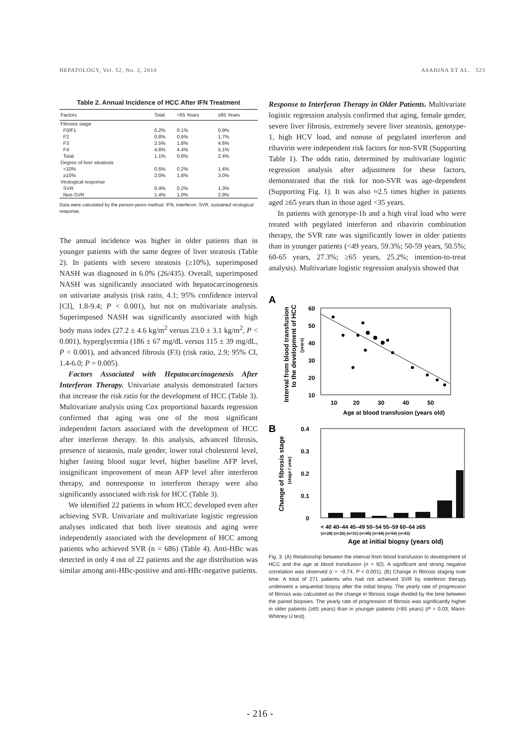HEPATOLOGY, Vol. 52, No. 2, 2010 ASAHINA ET AL. 523
Table 2. Annual Incidence of HCC After IFN Treatment
| Factors | Total | <65 Years | ≥65 Years |
| --- | --- | --- | --- |
| Fibrosis stage | | | |
| F0/F1 | 0.2% | 0.1% | 0.9% |
| F2 | 0.8% | 0.6% | 1.7% |
| F3 | 2.5% | 1.8% | 4.6% |
| F4 | 4.6% | 4.4% | 5.1% |
| Total | 1.1% | 0.8% | 2.4% |
| Degree of liver steatosis | | | |
| <10% | 0.5% | 0.2% | 1.4% |
| ≥10% | 2.0% | 1.8% | 3.0% |
| Virological response | | | |
| SVR | 0.4% | 0.2% | 1.3% |
| Non-SVR | 1.4% | 1.0% | 2.9% |
Data were calculated by the person-years method. IFN, interferon; SVR, sustained virological response.
The annual incidence was higher in older patients than in younger patients with the same degree of liver steatosis (Table 2). In patients with severe steatosis (≥10%), superimposed NASH was diagnosed in 6.0% (26/435). Overall, superimposed NASH was significantly associated with hepatocarcinogenesis on univariate analysis (risk ratio, 4.1; 95% confidence interval [CI], 1.8-9.4; P < 0.001), but not on multivariate analysis. Superimposed NASH was significantly associated with high body mass index (27.2 ± 4.6 kg/m<sup>2</sup> versus 23.0 ± 3.1 kg/m<sup>2</sup>, P < 0.001), hyperglycemia (186 ± 67 mg/dL versus 115 ± 39 mg/dL, P < 0.001), and advanced fibrosis (F3) (risk ratio, 2.9; 95% CI, 1.4-6.0; P = 0.005).
Factors Associated with Hepatocarcinogenesis After Interferon Therapy. Univariate analysis demonstrated factors that increase the risk ratio for the development of HCC (Table 3). Multivariate analysis using Cox proportional hazards regression confirmed that aging was one of the most significant independent factors associated with the development of HCC after interferon therapy. In this analysis, advanced fibrosis, presence of steatosis, male gender, lower total cholesterol level, higher fasting blood sugar level, higher baseline AFP level, insignificant improvement of mean AFP level after interferon therapy, and nonresponse to interferon therapy were also significantly associated with risk for HCC (Table 3).
We identified 22 patients in whom HCC developed even after achieving SVR. Univariate and multivariate logistic regression analyses indicated that both liver steatosis and aging were independently associated with the development of HCC among patients who achieved SVR (n = 686) (Table 4). Anti-HBc was detected in only 4 out of 22 patients and the age distribution was similar among anti-HBc-positive and anti-HBc-negative patients.
Response to Interferon Therapy in Older Patients. Multivariate logistic regression analysis confirmed that aging, female gender, severe liver fibrosis, extremely severe liver steatosis, genotype-1, high HCV load, and nonuse of pegylated interferon and ribavirin were independent risk factors for non-SVR (Supporting Table 1). The odds ratio, determined by multivariate logistic regression analysis after adjustment for these factors, demonstrated that the risk for non-SVR was age-dependent (Supporting Fig. 1). It was also ≈2.5 times higher in patients aged ≥65 years than in those aged <35 years.
In patients with genotype-1b and a high viral load who were treated with pegylated interferon and ribavirin combination therapy, the SVR rate was significantly lower in older patients than in younger patients (<49 years, 59.3%; 50-59 years, 50.5%; 60-65 years, 27.3%; ≥65 years, 25.2%; intention-to-treat analysis). Multivariate logistic regression analysis showed that
A
Interval from blood transfusion
to the development of HCC
(years)
60
50
40
30
20
10
10
20
30
40
50
Age at blood transfusion (years old)
B
Change of fibrosis stage
(stage / year)
0.4
0.3
0.2
0.1
0
< 40 40–44 45–49 50–54 55–59 60–64 ≥65
(n=28) (n=26) (n=31) (n=45) (n=44) (n=54) (n=43)
Age at initial biopsy (years old)
Fig. 3. (A) Relationship between the interval from blood transfusion to development of HCC and the age at blood transfusion (n = 92). A significant and strong negative correlation was observed (r = −0.74, P < 0.001). (B) Change in fibrosis staging over time. A total of 271 patients who had not achieved SVR by interferon therapy underwent a sequential biopsy after the initial biopsy. The yearly rate of progression of fibrosis was calculated as the change in fibrosis stage divided by the time between the paired biopsies. The yearly rate of progression of fibrosis was significantly higher in older patients (≥65 years) than in younger patients (<65 years) (P = 0.03, Mann-Whitney U test).
- 216 -